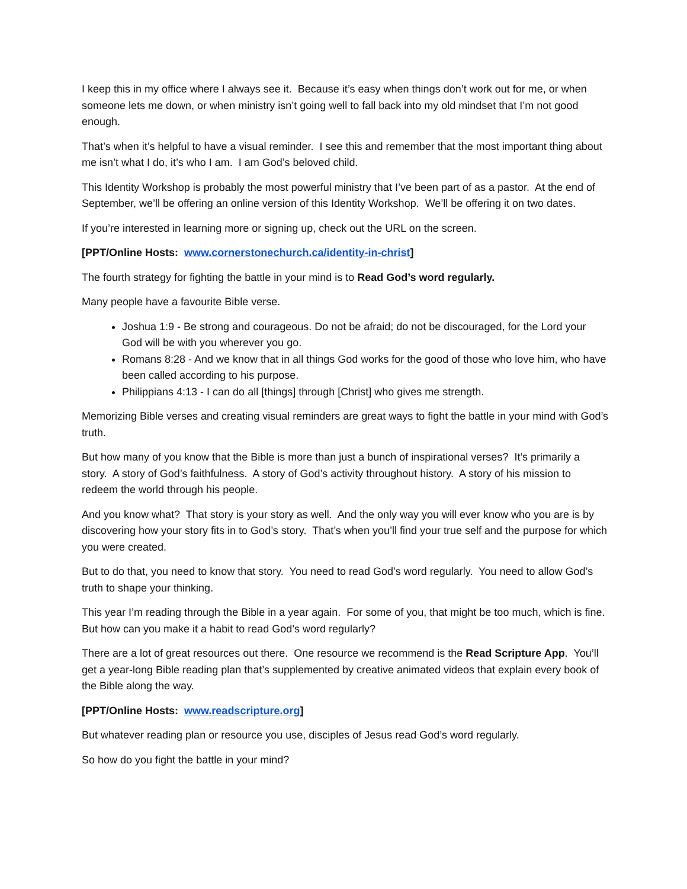I keep this in my office where I always see it. Because it’s easy when things don’t work out for me, or when someone lets me down, or when ministry isn’t going well to fall back into my old mindset that I’m not good enough.
That’s when it’s helpful to have a visual reminder. I see this and remember that the most important thing about me isn’t what I do, it’s who I am. I am God’s beloved child.
This Identity Workshop is probably the most powerful ministry that I’ve been part of as a pastor. At the end of September, we’ll be offering an online version of this Identity Workshop. We’ll be offering it on two dates.
If you’re interested in learning more or signing up, check out the URL on the screen.
[PPT/Online Hosts: www.cornerstonechurch.ca/identity-in-christ]
The fourth strategy for fighting the battle in your mind is to Read God’s word regularly.
Many people have a favourite Bible verse.
Joshua 1:9 - Be strong and courageous. Do not be afraid; do not be discouraged, for the Lord your God will be with you wherever you go.
Romans 8:28 - And we know that in all things God works for the good of those who love him, who have been called according to his purpose.
Philippians 4:13 - I can do all [things] through [Christ] who gives me strength.
Memorizing Bible verses and creating visual reminders are great ways to fight the battle in your mind with God’s truth.
But how many of you know that the Bible is more than just a bunch of inspirational verses? It’s primarily a story. A story of God’s faithfulness. A story of God’s activity throughout history. A story of his mission to redeem the world through his people.
And you know what? That story is your story as well. And the only way you will ever know who you are is by discovering how your story fits in to God’s story. That’s when you’ll find your true self and the purpose for which you were created.
But to do that, you need to know that story. You need to read God’s word regularly. You need to allow God’s truth to shape your thinking.
This year I’m reading through the Bible in a year again. For some of you, that might be too much, which is fine. But how can you make it a habit to read God’s word regularly?
There are a lot of great resources out there. One resource we recommend is the Read Scripture App. You’ll get a year-long Bible reading plan that’s supplemented by creative animated videos that explain every book of the Bible along the way.
[PPT/Online Hosts: www.readscripture.org]
But whatever reading plan or resource you use, disciples of Jesus read God’s word regularly.
So how do you fight the battle in your mind?